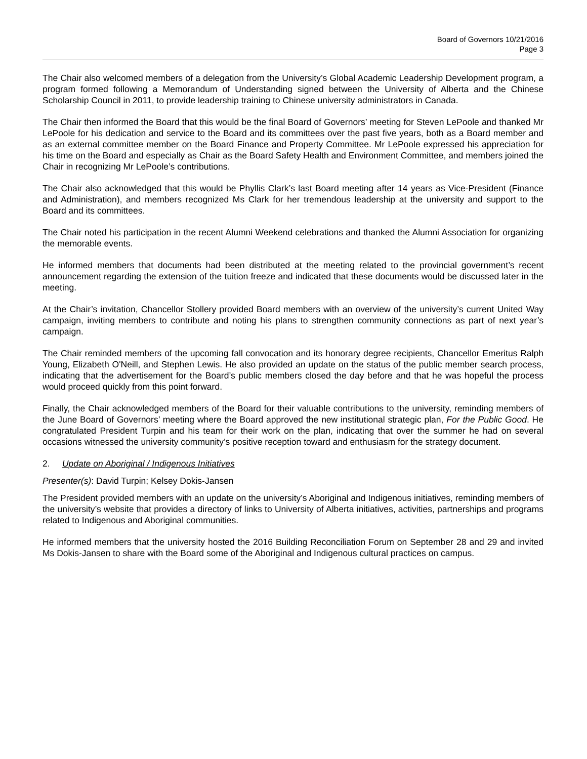Board of Governors 10/21/2016
Page 3
The Chair also welcomed members of a delegation from the University’s Global Academic Leadership Development program, a program formed following a Memorandum of Understanding signed between the University of Alberta and the Chinese Scholarship Council in 2011, to provide leadership training to Chinese university administrators in Canada.
The Chair then informed the Board that this would be the final Board of Governors’ meeting for Steven LePoole and thanked Mr LePoole for his dedication and service to the Board and its committees over the past five years, both as a Board member and as an external committee member on the Board Finance and Property Committee. Mr LePoole expressed his appreciation for his time on the Board and especially as Chair as the Board Safety Health and Environment Committee, and members joined the Chair in recognizing Mr LePoole’s contributions.
The Chair also acknowledged that this would be Phyllis Clark’s last Board meeting after 14 years as Vice-President (Finance and Administration), and members recognized Ms Clark for her tremendous leadership at the university and support to the Board and its committees.
The Chair noted his participation in the recent Alumni Weekend celebrations and thanked the Alumni Association for organizing the memorable events.
He informed members that documents had been distributed at the meeting related to the provincial government’s recent announcement regarding the extension of the tuition freeze and indicated that these documents would be discussed later in the meeting.
At the Chair’s invitation, Chancellor Stollery provided Board members with an overview of the university’s current United Way campaign, inviting members to contribute and noting his plans to strengthen community connections as part of next year’s campaign.
The Chair reminded members of the upcoming fall convocation and its honorary degree recipients, Chancellor Emeritus Ralph Young, Elizabeth O'Neill, and Stephen Lewis. He also provided an update on the status of the public member search process, indicating that the advertisement for the Board’s public members closed the day before and that he was hopeful the process would proceed quickly from this point forward.
Finally, the Chair acknowledged members of the Board for their valuable contributions to the university, reminding members of the June Board of Governors’ meeting where the Board approved the new institutional strategic plan, For the Public Good. He congratulated President Turpin and his team for their work on the plan, indicating that over the summer he had on several occasions witnessed the university community’s positive reception toward and enthusiasm for the strategy document.
2. Update on Aboriginal / Indigenous Initiatives
Presenter(s): David Turpin; Kelsey Dokis-Jansen
The President provided members with an update on the university’s Aboriginal and Indigenous initiatives, reminding members of the university’s website that provides a directory of links to University of Alberta initiatives, activities, partnerships and programs related to Indigenous and Aboriginal communities.
He informed members that the university hosted the 2016 Building Reconciliation Forum on September 28 and 29 and invited Ms Dokis-Jansen to share with the Board some of the Aboriginal and Indigenous cultural practices on campus.